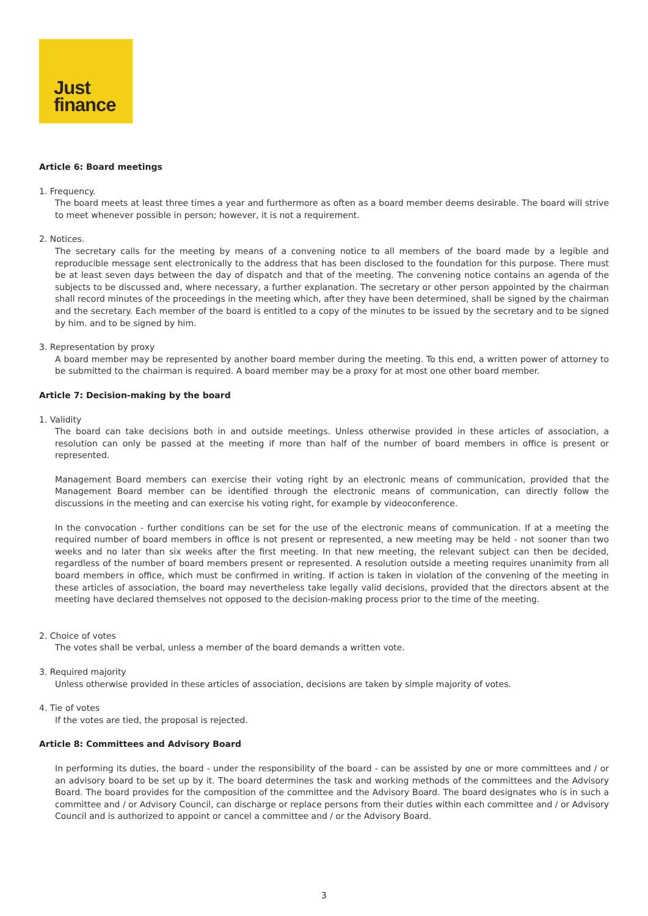Just
finance
Article 6: Board meetings
1. Frequency.
The board meets at least three times a year and furthermore as often as a board member deems desirable. The board will strive to meet whenever possible in person; however, it is not a requirement.
2. Notices.
The secretary calls for the meeting by means of a convening notice to all members of the board made by a legible and reproducible message sent electronically to the address that has been disclosed to the foundation for this purpose. There must be at least seven days between the day of dispatch and that of the meeting. The convening notice contains an agenda of the subjects to be discussed and, where necessary, a further explanation. The secretary or other person appointed by the chairman shall record minutes of the proceedings in the meeting which, after they have been determined, shall be signed by the chairman and the secretary. Each member of the board is entitled to a copy of the minutes to be issued by the secretary and to be signed by him. and to be signed by him.
3. Representation by proxy
A board member may be represented by another board member during the meeting. To this end, a written power of attorney to be submitted to the chairman is required. A board member may be a proxy for at most one other board member.
Article 7: Decision-making by the board
1. Validity
The board can take decisions both in and outside meetings. Unless otherwise provided in these articles of association, a resolution can only be passed at the meeting if more than half of the number of board members in office is present or represented.
Management Board members can exercise their voting right by an electronic means of communication, provided that the Management Board member can be identified through the electronic means of communication, can directly follow the discussions in the meeting and can exercise his voting right, for example by videoconference.
In the convocation - further conditions can be set for the use of the electronic means of communication. If at a meeting the required number of board members in office is not present or represented, a new meeting may be held - not sooner than two weeks and no later than six weeks after the first meeting. In that new meeting, the relevant subject can then be decided, regardless of the number of board members present or represented. A resolution outside a meeting requires unanimity from all board members in office, which must be confirmed in writing. If action is taken in violation of the convening of the meeting in these articles of association, the board may nevertheless take legally valid decisions, provided that the directors absent at the meeting have declared themselves not opposed to the decision-making process prior to the time of the meeting.
2. Choice of votes
The votes shall be verbal, unless a member of the board demands a written vote.
3. Required majority
Unless otherwise provided in these articles of association, decisions are taken by simple majority of votes.
4. Tie of votes
If the votes are tied, the proposal is rejected.
Article 8: Committees and Advisory Board
In performing its duties, the board - under the responsibility of the board - can be assisted by one or more committees and / or an advisory board to be set up by it. The board determines the task and working methods of the committees and the Advisory Board. The board provides for the composition of the committee and the Advisory Board. The board designates who is in such a committee and / or Advisory Council, can discharge or replace persons from their duties within each committee and / or Advisory Council and is authorized to appoint or cancel a committee and / or the Advisory Board.
3